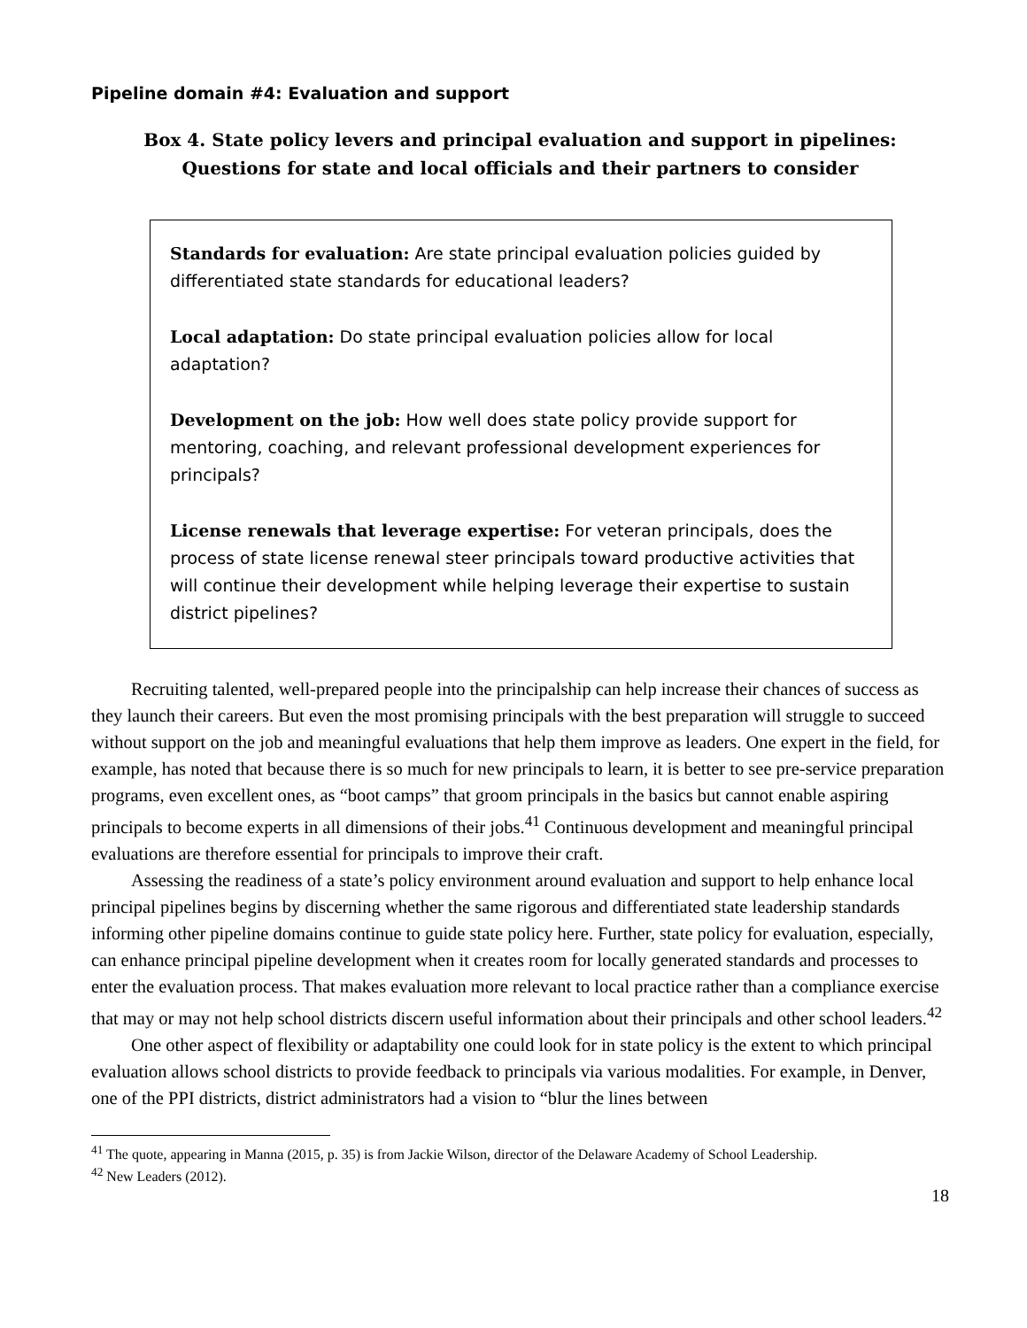Pipeline domain #4: Evaluation and support
Box 4. State policy levers and principal evaluation and support in pipelines:
Questions for state and local officials and their partners to consider
Standards for evaluation: Are state principal evaluation policies guided by differentiated state standards for educational leaders?
Local adaptation: Do state principal evaluation policies allow for local adaptation?
Development on the job: How well does state policy provide support for mentoring, coaching, and relevant professional development experiences for principals?
License renewals that leverage expertise: For veteran principals, does the process of state license renewal steer principals toward productive activities that will continue their development while helping leverage their expertise to sustain district pipelines?
Recruiting talented, well-prepared people into the principalship can help increase their chances of success as they launch their careers. But even the most promising principals with the best preparation will struggle to succeed without support on the job and meaningful evaluations that help them improve as leaders. One expert in the field, for example, has noted that because there is so much for new principals to learn, it is better to see pre-service preparation programs, even excellent ones, as “boot camps” that groom principals in the basics but cannot enable aspiring principals to become experts in all dimensions of their jobs.<sup>41</sup> Continuous development and meaningful principal evaluations are therefore essential for principals to improve their craft.
Assessing the readiness of a state’s policy environment around evaluation and support to help enhance local principal pipelines begins by discerning whether the same rigorous and differentiated state leadership standards informing other pipeline domains continue to guide state policy here. Further, state policy for evaluation, especially, can enhance principal pipeline development when it creates room for locally generated standards and processes to enter the evaluation process. That makes evaluation more relevant to local practice rather than a compliance exercise that may or may not help school districts discern useful information about their principals and other school leaders.<sup>42</sup>
One other aspect of flexibility or adaptability one could look for in state policy is the extent to which principal evaluation allows school districts to provide feedback to principals via various modalities. For example, in Denver, one of the PPI districts, district administrators had a vision to “blur the lines between
<sup>41</sup> The quote, appearing in Manna (2015, p. 35) is from Jackie Wilson, director of the Delaware Academy of School Leadership.
<sup>42</sup> New Leaders (2012).
18